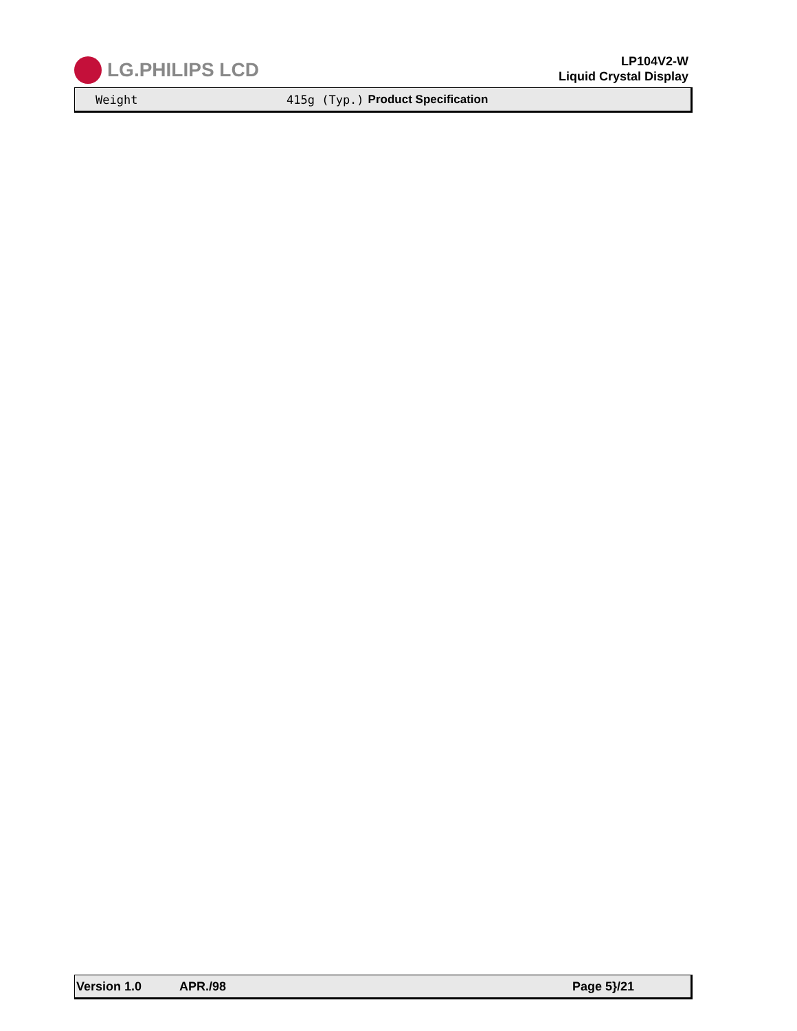LG.PHILIPS LCD
LP104V2-W
Liquid Crystal Display
Weight 415g (Typ.) Product Specification
Version 1.0 APR./98 Page 5}/21